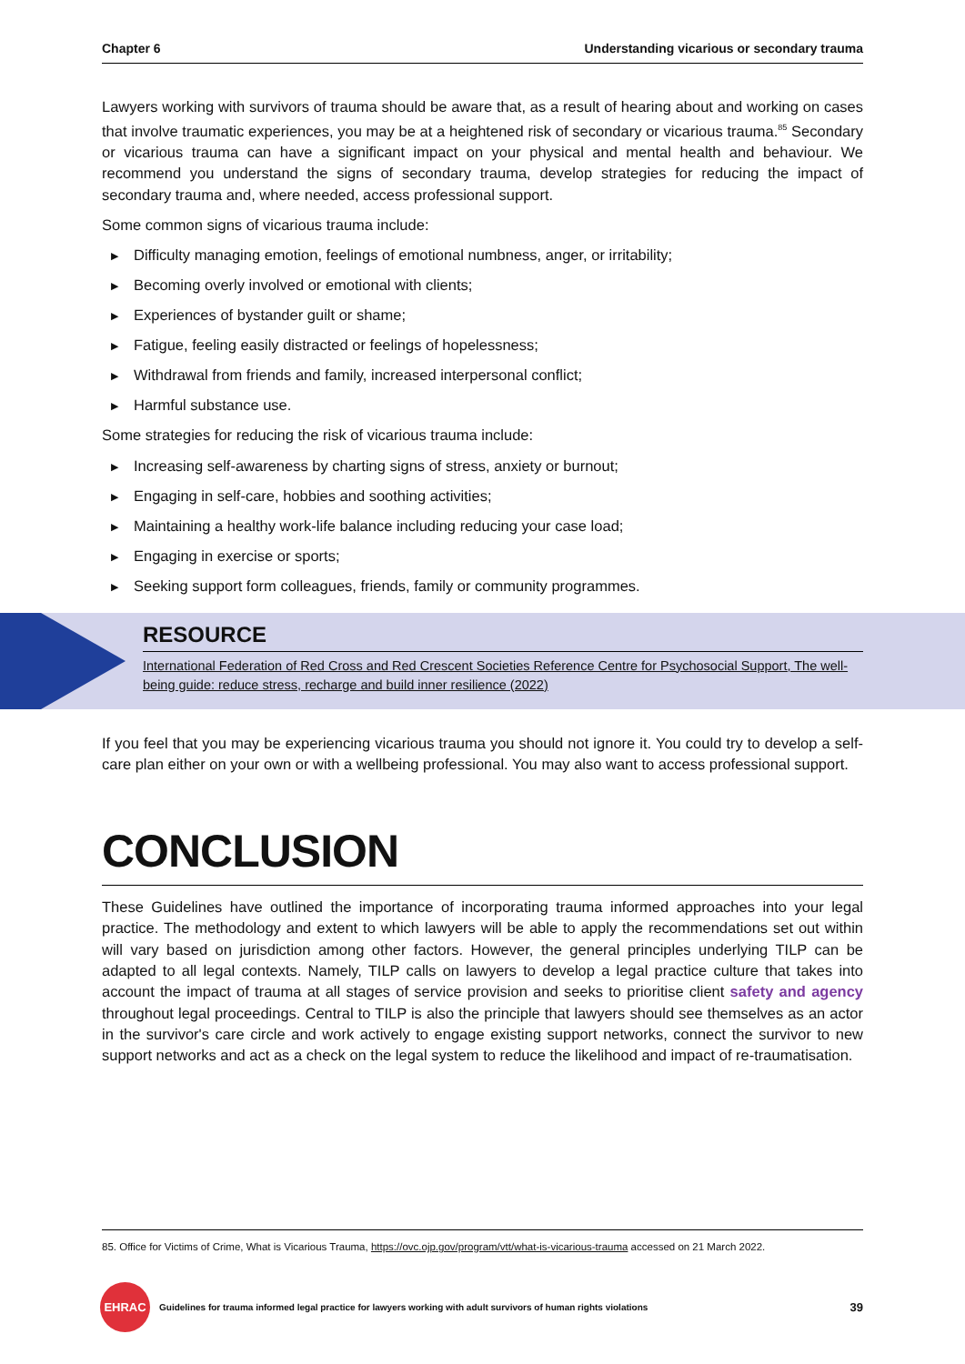Chapter 6 Understanding vicarious or secondary trauma
Lawyers working with survivors of trauma should be aware that, as a result of hearing about and working on cases that involve traumatic experiences, you may be at a heightened risk of secondary or vicarious trauma.<sup>85</sup> Secondary or vicarious trauma can have a significant impact on your physical and mental health and behaviour. We recommend you understand the signs of secondary trauma, develop strategies for reducing the impact of secondary trauma and, where needed, access professional support.
Some common signs of vicarious trauma include:
▶ Difficulty managing emotion, feelings of emotional numbness, anger, or irritability;
▶ Becoming overly involved or emotional with clients;
▶ Experiences of bystander guilt or shame;
▶ Fatigue, feeling easily distracted or feelings of hopelessness;
▶ Withdrawal from friends and family, increased interpersonal conflict;
▶ Harmful substance use.
Some strategies for reducing the risk of vicarious trauma include:
▶ Increasing self-awareness by charting signs of stress, anxiety or burnout;
▶ Engaging in self-care, hobbies and soothing activities;
▶ Maintaining a healthy work-life balance including reducing your case load;
▶ Engaging in exercise or sports;
▶ Seeking support form colleagues, friends, family or community programmes.
RESOURCE
International Federation of Red Cross and Red Crescent Societies Reference Centre for Psychosocial Support, The well-being guide: reduce stress, recharge and build inner resilience (2022)
If you feel that you may be experiencing vicarious trauma you should not ignore it. You could try to develop a self-care plan either on your own or with a wellbeing professional. You may also want to access professional support.
CONCLUSION
These Guidelines have outlined the importance of incorporating trauma informed approaches into your legal practice. The methodology and extent to which lawyers will be able to apply the recommendations set out within will vary based on jurisdiction among other factors. However, the general principles underlying TILP can be adapted to all legal contexts. Namely, TILP calls on lawyers to develop a legal practice culture that takes into account the impact of trauma at all stages of service provision and seeks to prioritise client safety and agency throughout legal proceedings. Central to TILP is also the principle that lawyers should see themselves as an actor in the survivor's care circle and work actively to engage existing support networks, connect the survivor to new support networks and act as a check on the legal system to reduce the likelihood and impact of re-traumatisation.
85. Office for Victims of Crime, What is Vicarious Trauma, https://ovc.ojp.gov/program/vtt/what-is-vicarious-trauma accessed on 21 March 2022.
EHRAC
Guidelines for trauma informed legal practice for lawyers working with adult survivors of human rights violations 39